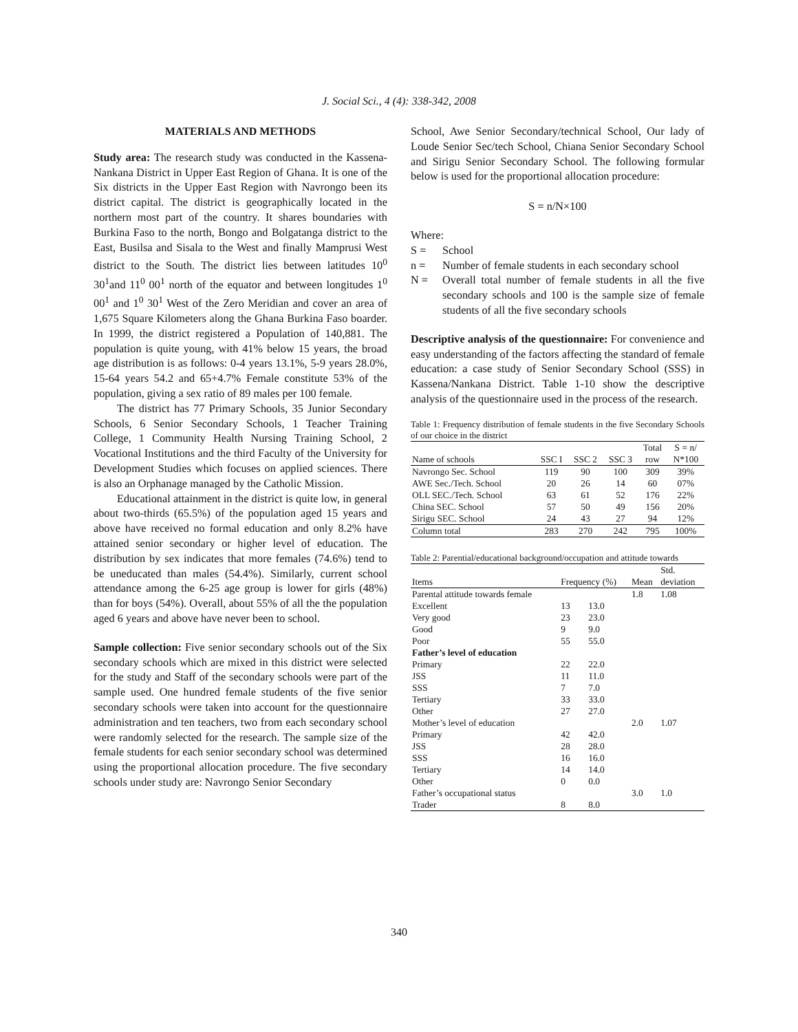J. Social Sci., 4 (4): 338-342, 2008
MATERIALS AND METHODS
Study area: The research study was conducted in the Kassena-Nankana District in Upper East Region of Ghana. It is one of the Six districts in the Upper East Region with Navrongo been its district capital. The district is geographically located in the northern most part of the country. It shares boundaries with Burkina Faso to the north, Bongo and Bolgatanga district to the East, Busilsa and Sisala to the West and finally Mamprusi West district to the South. The district lies between latitudes 10<sup>0</sup> 30<sup>1</sup>and 11<sup>0</sup> 00<sup>1</sup> north of the equator and between longitudes 1<sup>0</sup> 00<sup>1</sup> and 1<sup>0</sup> 30<sup>1</sup> West of the Zero Meridian and cover an area of 1,675 Square Kilometers along the Ghana Burkina Faso boarder. In 1999, the district registered a Population of 140,881. The population is quite young, with 41% below 15 years, the broad age distribution is as follows: 0-4 years 13.1%, 5-9 years 28.0%, 15-64 years 54.2 and 65+4.7% Female constitute 53% of the population, giving a sex ratio of 89 males per 100 female.
The district has 77 Primary Schools, 35 Junior Secondary Schools, 6 Senior Secondary Schools, 1 Teacher Training College, 1 Community Health Nursing Training School, 2 Vocational Institutions and the third Faculty of the University for Development Studies which focuses on applied sciences. There is also an Orphanage managed by the Catholic Mission.
Educational attainment in the district is quite low, in general about two-thirds (65.5%) of the population aged 15 years and above have received no formal education and only 8.2% have attained senior secondary or higher level of education. The distribution by sex indicates that more females (74.6%) tend to be uneducated than males (54.4%). Similarly, current school attendance among the 6-25 age group is lower for girls (48%) than for boys (54%). Overall, about 55% of all the the population aged 6 years and above have never been to school.
Sample collection: Five senior secondary schools out of the Six secondary schools which are mixed in this district were selected for the study and Staff of the secondary schools were part of the sample used. One hundred female students of the five senior secondary schools were taken into account for the questionnaire administration and ten teachers, two from each secondary school were randomly selected for the research. The sample size of the female students for each senior secondary school was determined using the proportional allocation procedure. The five secondary schools under study are: Navrongo Senior Secondary
School, Awe Senior Secondary/technical School, Our lady of Loude Senior Sec/tech School, Chiana Senior Secondary School and Sirigu Senior Secondary School. The following formular below is used for the proportional allocation procedure:
S = n/N×100
Where:
S = School
n = Number of female students in each secondary school
N = Overall total number of female students in all the five secondary schools and 100 is the sample size of female students of all the five secondary schools
Descriptive analysis of the questionnaire: For convenience and easy understanding of the factors affecting the standard of female education: a case study of Senior Secondary School (SSS) in Kassena/Nankana District. Table 1-10 show the descriptive analysis of the questionnaire used in the process of the research.
Table 1: Frequency distribution of female students in the five Secondary Schools of our choice in the district
| | | | | Total | S = n/ |
| --- | --- | --- | --- | --- | --- |
| Name of schools | SSC I | SSC 2 | SSC 3 | row | N*100 |
| Navrongo Sec. School | 119 | 90 | 100 | 309 | 39% |
| AWE Sec./Tech. School | 20 | 26 | 14 | 60 | 07% |
| OLL SEC./Tech. School | 63 | 61 | 52 | 176 | 22% |
| China SEC. School | 57 | 50 | 49 | 156 | 20% |
| Sirigu SEC. School | 24 | 43 | 27 | 94 | 12% |
| Column total | 283 | 270 | 242 | 795 | 100% |
Table 2: Parential/educational background/occupation and attitude towards
| | | | | Std. |
| --- | --- | --- | --- | --- |
| Items | Frequency (%) | | Mean | deviation |
| Parental attitude towards female | | | 1.8 | 1.08 |
| Excellent | 13 | 13.0 | | |
| Very good | 23 | 23.0 | | |
| Good | 9 | 9.0 | | |
| Poor | 55 | 55.0 | | |
| Father’s level of education | | | | |
| Primary | 22 | 22.0 | | |
| JSS | 11 | 11.0 | | |
| SSS | 7 | 7.0 | | |
| Tertiary | 33 | 33.0 | | |
| Other | 27 | 27.0 | | |
| Mother’s level of education | | | 2.0 | 1.07 |
| Primary | 42 | 42.0 | | |
| JSS | 28 | 28.0 | | |
| SSS | 16 | 16.0 | | |
| Tertiary | 14 | 14.0 | | |
| Other | 0 | 0.0 | | |
| Father’s occupational status | | | 3.0 | 1.0 |
| Trader | 8 | 8.0 | | |
340